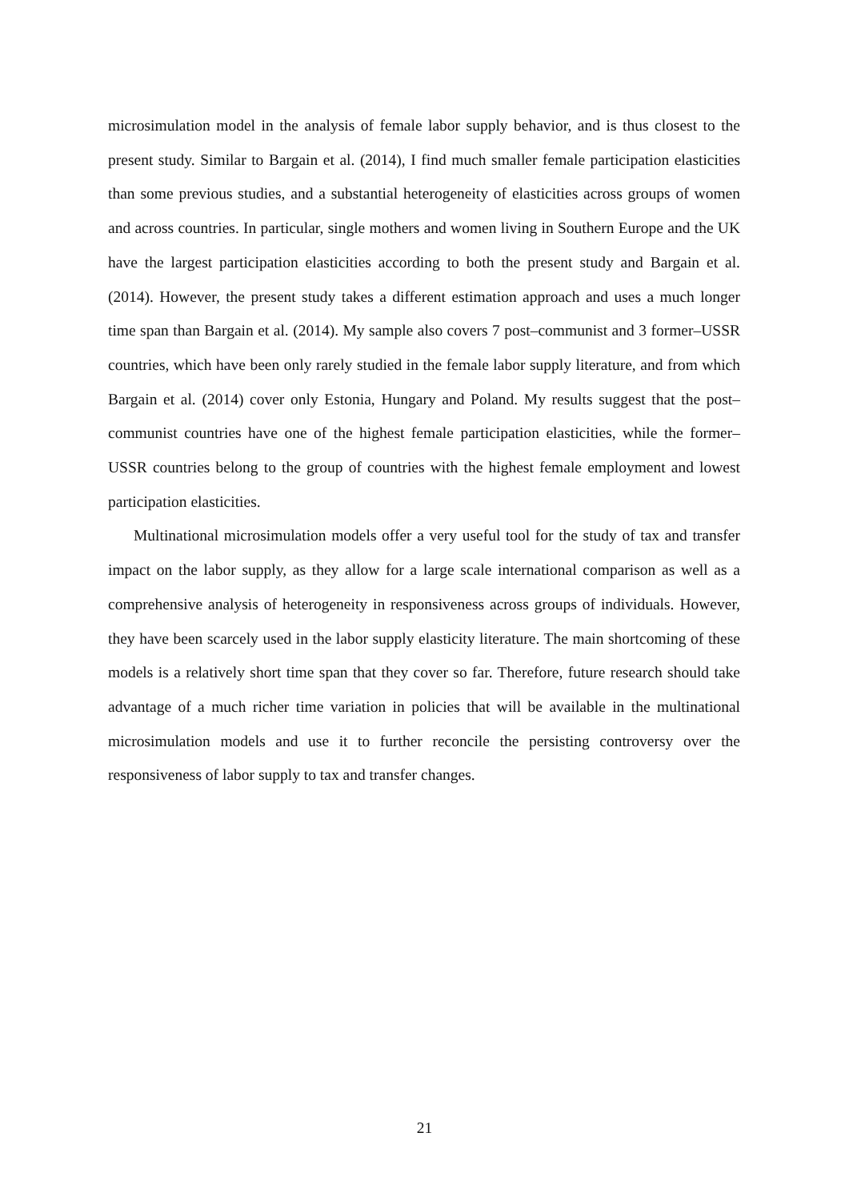microsimulation model in the analysis of female labor supply behavior, and is thus closest to the present study. Similar to Bargain et al. (2014), I find much smaller female participation elasticities than some previous studies, and a substantial heterogeneity of elasticities across groups of women and across countries. In particular, single mothers and women living in Southern Europe and the UK have the largest participation elasticities according to both the present study and Bargain et al. (2014). However, the present study takes a different estimation approach and uses a much longer time span than Bargain et al. (2014). My sample also covers 7 post–communist and 3 former–USSR countries, which have been only rarely studied in the female labor supply literature, and from which Bargain et al. (2014) cover only Estonia, Hungary and Poland. My results suggest that the post–communist countries have one of the highest female participation elasticities, while the former–USSR countries belong to the group of countries with the highest female employment and lowest participation elasticities.
Multinational microsimulation models offer a very useful tool for the study of tax and transfer impact on the labor supply, as they allow for a large scale international comparison as well as a comprehensive analysis of heterogeneity in responsiveness across groups of individuals. However, they have been scarcely used in the labor supply elasticity literature. The main shortcoming of these models is a relatively short time span that they cover so far. Therefore, future research should take advantage of a much richer time variation in policies that will be available in the multinational microsimulation models and use it to further reconcile the persisting controversy over the responsiveness of labor supply to tax and transfer changes.
21